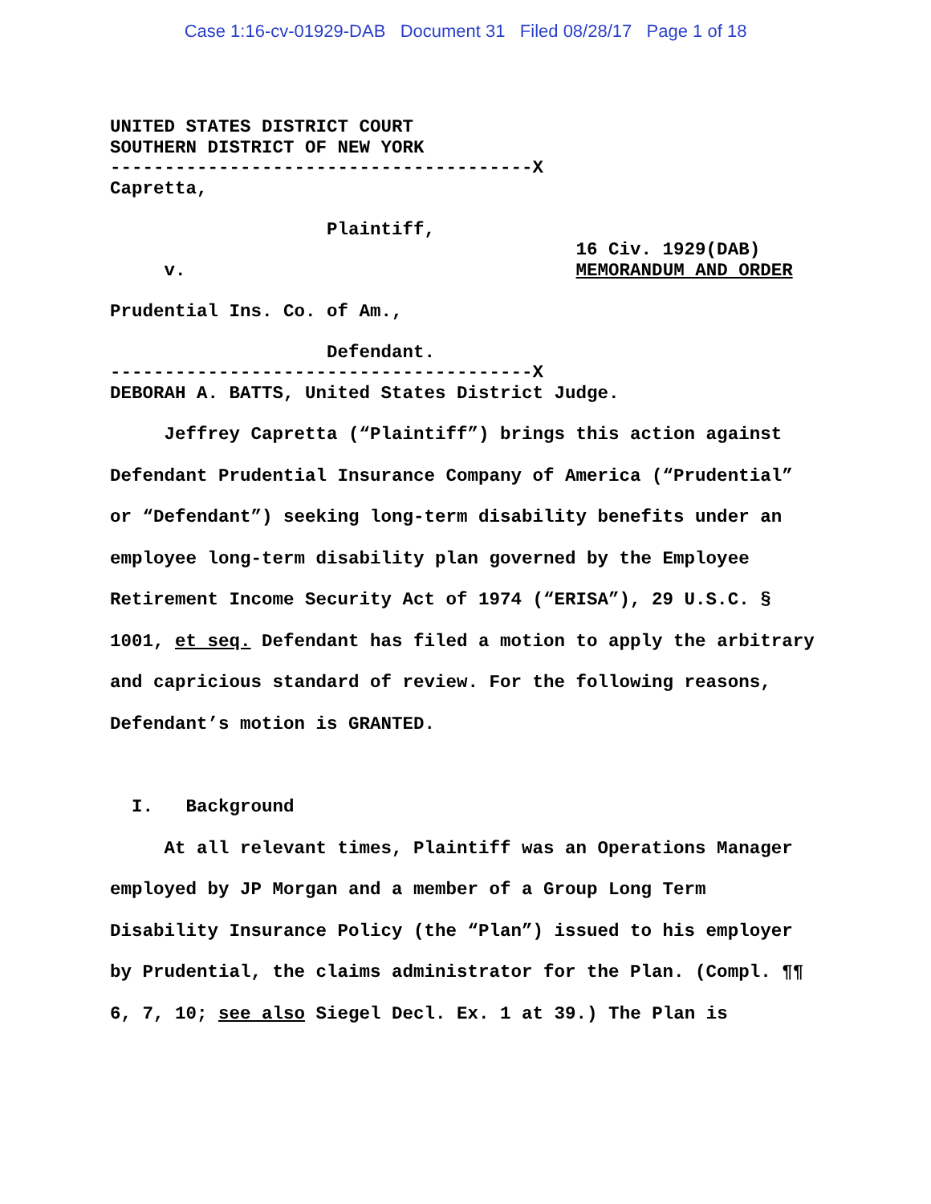Case 1:16-cv-01929-DAB Document 31 Filed 08/28/17 Page 1 of 18
UNITED STATES DISTRICT COURT SOUTHERN DISTRICT OF NEW YORK ---------------------------------------X Capretta, Plaintiff, 16 Civ. 1929(DAB) v. MEMORANDUM AND ORDER Prudential Ins. Co. of Am., Defendant. ---------------------------------------X DEBORAH A. BATTS, United States District Judge.
Jeffrey Capretta (“Plaintiff”) brings this action against Defendant Prudential Insurance Company of America (“Prudential” or “Defendant”) seeking long-term disability benefits under an employee long-term disability plan governed by the Employee Retirement Income Security Act of 1974 (“ERISA”), 29 U.S.C. § 1001, et seq. Defendant has filed a motion to apply the arbitrary and capricious standard of review. For the following reasons, Defendant’s motion is GRANTED.
I. Background
At all relevant times, Plaintiff was an Operations Manager employed by JP Morgan and a member of a Group Long Term Disability Insurance Policy (the “Plan”) issued to his employer by Prudential, the claims administrator for the Plan. (Compl. ¶¶ 6, 7, 10; see also Siegel Decl. Ex. 1 at 39.) The Plan is